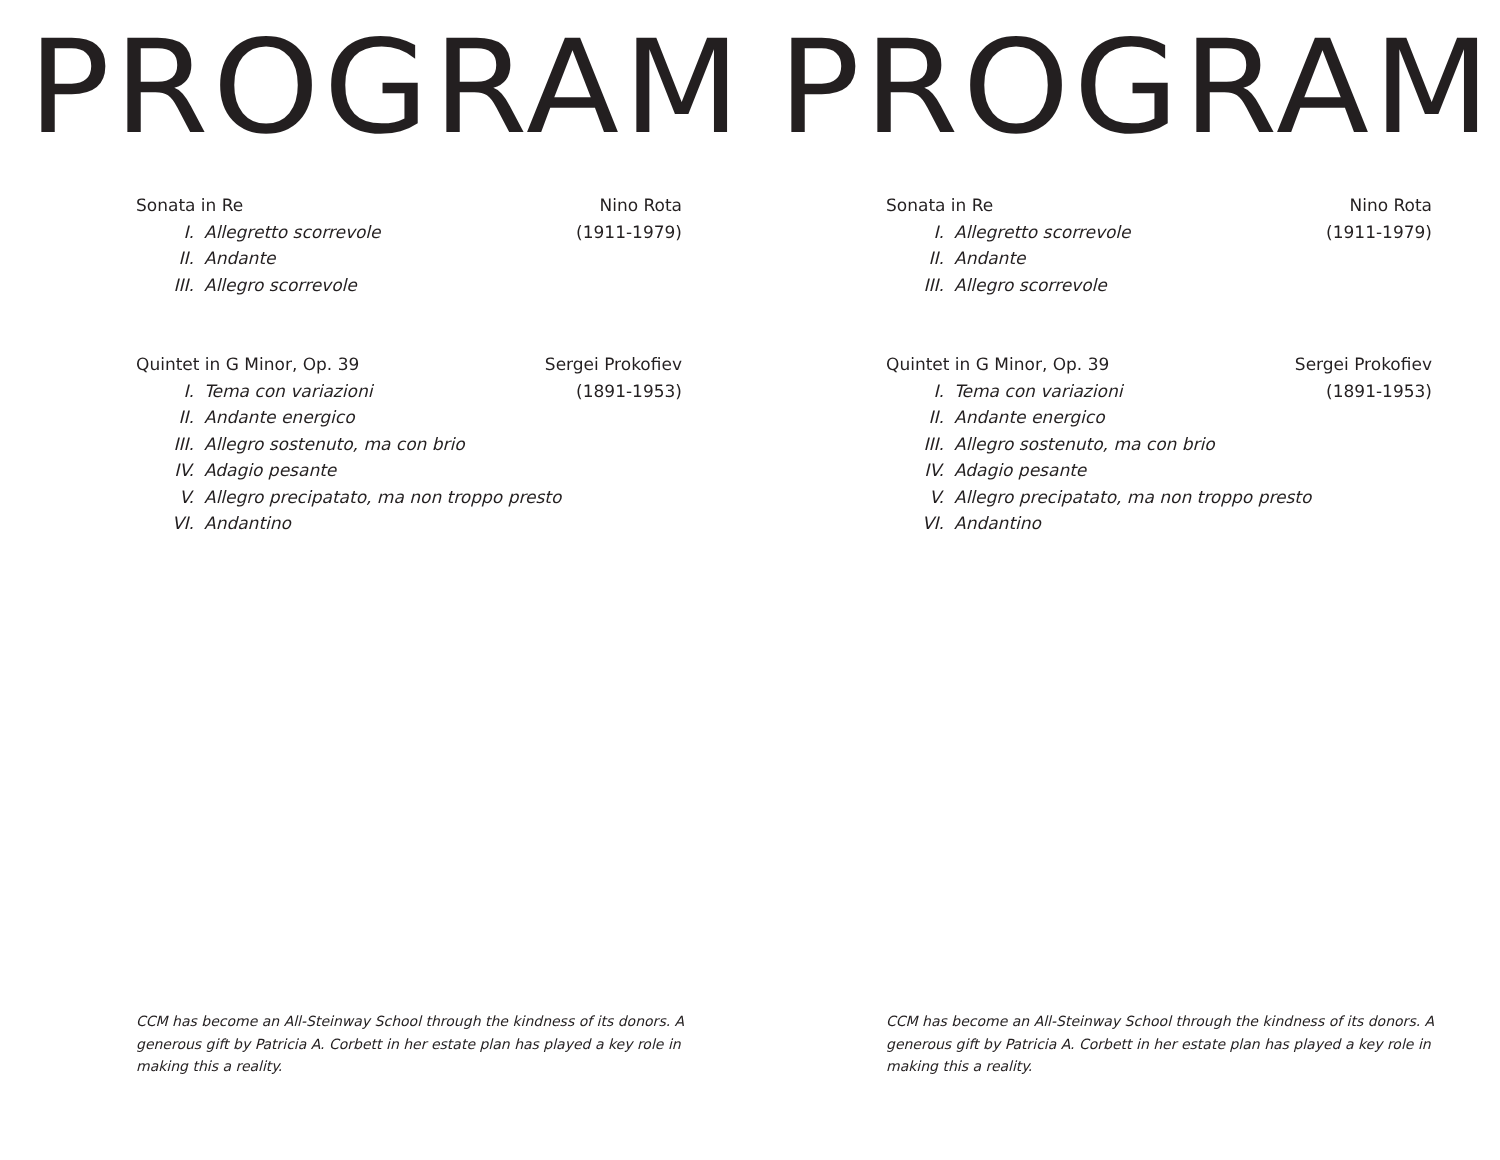PROGRAM
Sonata in Re Nino Rota
I. Allegretto scorrevole
(1911-1979)
II. Andante
III. Allegro scorrevole
Quintet in G Minor, Op. 39 Sergei Prokofiev
I. Tema con variazioni
(1891-1953)
II. Andante energico
III. Allegro sostenuto, ma con brio
IV. Adagio pesante
V. Allegro precipatato, ma non troppo presto
VI. Andantino
CCM has become an All-Steinway School through the kindness of its donors. A generous gift by Patricia A. Corbett in her estate plan has played a key role in making this a reality.
PROGRAM
Sonata in Re Nino Rota
I. Allegretto scorrevole
(1911-1979)
II. Andante
III. Allegro scorrevole
Quintet in G Minor, Op. 39 Sergei Prokofiev
I. Tema con variazioni
(1891-1953)
II. Andante energico
III. Allegro sostenuto, ma con brio
IV. Adagio pesante
V. Allegro precipatato, ma non troppo presto
VI. Andantino
CCM has become an All-Steinway School through the kindness of its donors. A generous gift by Patricia A. Corbett in her estate plan has played a key role in making this a reality.